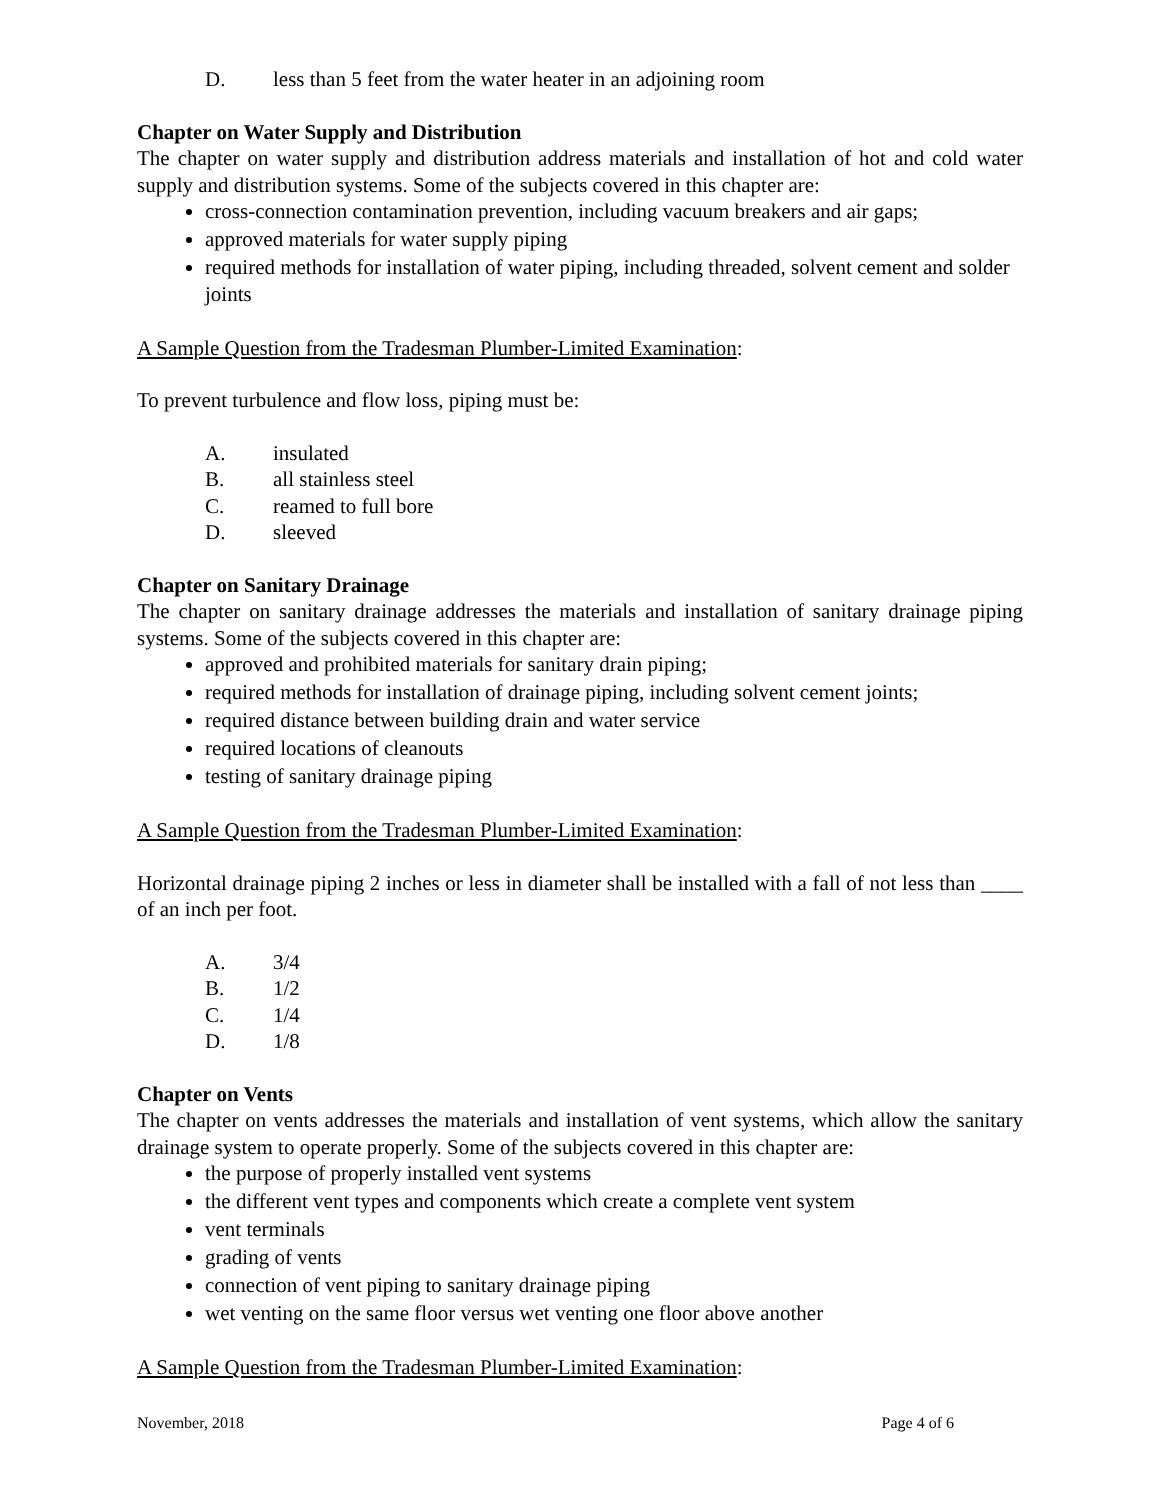D. less than 5 feet from the water heater in an adjoining room
Chapter on Water Supply and Distribution
The chapter on water supply and distribution address materials and installation of hot and cold water supply and distribution systems. Some of the subjects covered in this chapter are:
cross-connection contamination prevention, including vacuum breakers and air gaps;
approved materials for water supply piping
required methods for installation of water piping, including threaded, solvent cement and solder joints
A Sample Question from the Tradesman Plumber-Limited Examination:
To prevent turbulence and flow loss, piping must be:
A. insulated
B. all stainless steel
C. reamed to full bore
D. sleeved
Chapter on Sanitary Drainage
The chapter on sanitary drainage addresses the materials and installation of sanitary drainage piping systems. Some of the subjects covered in this chapter are:
approved and prohibited materials for sanitary drain piping;
required methods for installation of drainage piping, including solvent cement joints;
required distance between building drain and water service
required locations of cleanouts
testing of sanitary drainage piping
A Sample Question from the Tradesman Plumber-Limited Examination:
Horizontal drainage piping 2 inches or less in diameter shall be installed with a fall of not less than ____ of an inch per foot.
A. 3/4
B. 1/2
C. 1/4
D. 1/8
Chapter on Vents
The chapter on vents addresses the materials and installation of vent systems, which allow the sanitary drainage system to operate properly. Some of the subjects covered in this chapter are:
the purpose of properly installed vent systems
the different vent types and components which create a complete vent system
vent terminals
grading of vents
connection of vent piping to sanitary drainage piping
wet venting on the same floor versus wet venting one floor above another
A Sample Question from the Tradesman Plumber-Limited Examination:
November, 2018 Page 4 of 6